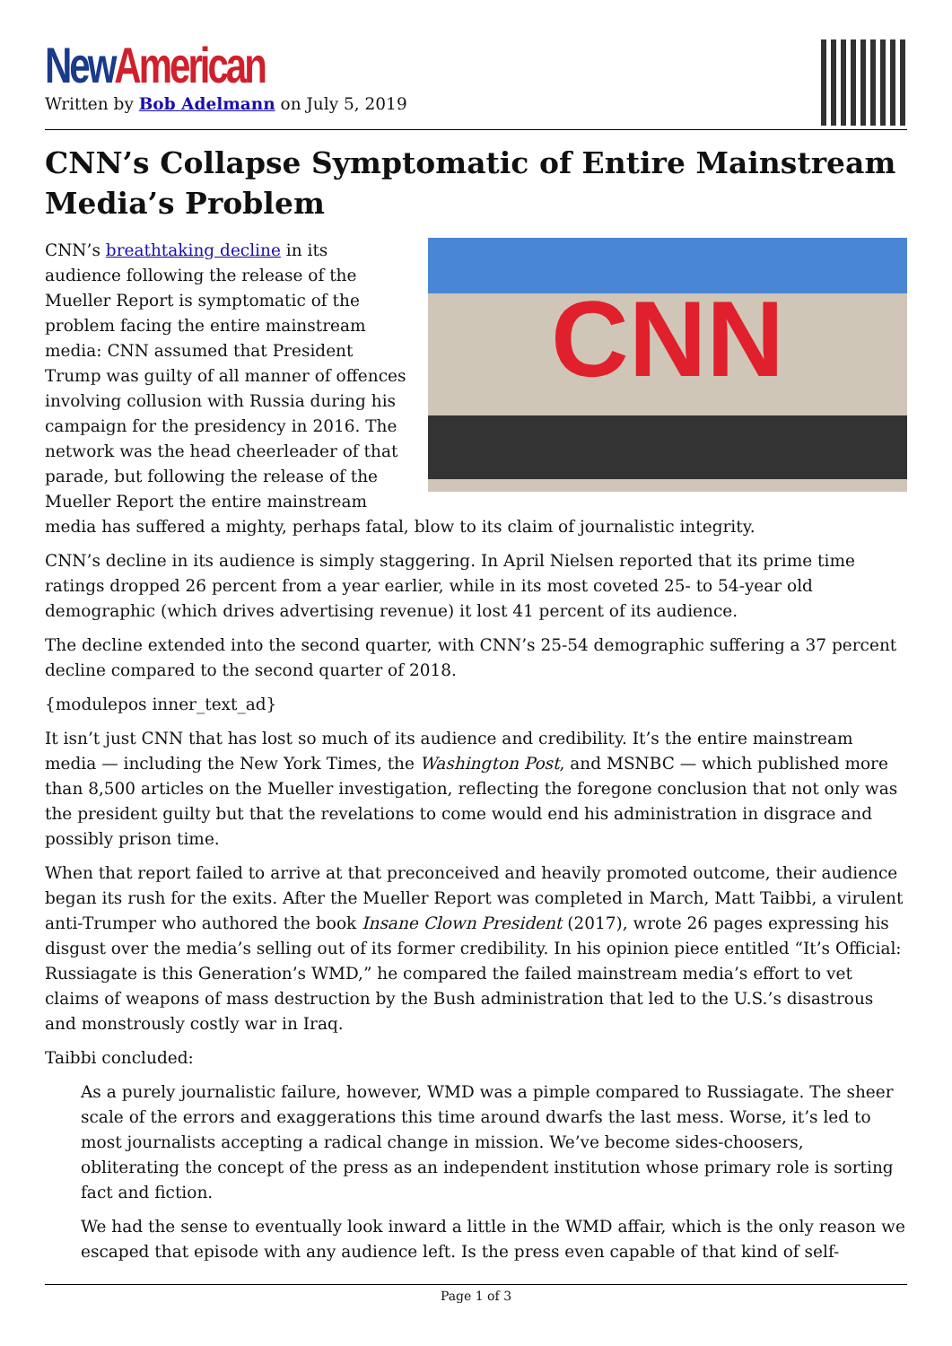New American
Written by Bob Adelmann on July 5, 2019
CNN’s Collapse Symptomatic of Entire Mainstream Media’s Problem
CNN
CNN’s breathtaking decline in its audience following the release of the Mueller Report is symptomatic of the problem facing the entire mainstream media: CNN assumed that President Trump was guilty of all manner of offences involving collusion with Russia during his campaign for the presidency in 2016. The network was the head cheerleader of that parade, but following the release of the Mueller Report the entire mainstream media has suffered a mighty, perhaps fatal, blow to its claim of journalistic integrity.
CNN’s decline in its audience is simply staggering. In April Nielsen reported that its prime time ratings dropped 26 percent from a year earlier, while in its most coveted 25- to 54-year old demographic (which drives advertising revenue) it lost 41 percent of its audience.
The decline extended into the second quarter, with CNN’s 25-54 demographic suffering a 37 percent decline compared to the second quarter of 2018.
{modulepos inner_text_ad}
It isn’t just CNN that has lost so much of its audience and credibility. It’s the entire mainstream media — including the New York Times, the Washington Post, and MSNBC — which published more than 8,500 articles on the Mueller investigation, reflecting the foregone conclusion that not only was the president guilty but that the revelations to come would end his administration in disgrace and possibly prison time.
When that report failed to arrive at that preconceived and heavily promoted outcome, their audience began its rush for the exits. After the Mueller Report was completed in March, Matt Taibbi, a virulent anti-Trumper who authored the book Insane Clown President (2017), wrote 26 pages expressing his disgust over the media’s selling out of its former credibility. In his opinion piece entitled “It’s Official: Russiagate is this Generation’s WMD,” he compared the failed mainstream media’s effort to vet claims of weapons of mass destruction by the Bush administration that led to the U.S.’s disastrous and monstrously costly war in Iraq.
Taibbi concluded:
As a purely journalistic failure, however, WMD was a pimple compared to Russiagate. The sheer scale of the errors and exaggerations this time around dwarfs the last mess. Worse, it’s led to most journalists accepting a radical change in mission. We’ve become sides-choosers, obliterating the concept of the press as an independent institution whose primary role is sorting fact and fiction.
We had the sense to eventually look inward a little in the WMD affair, which is the only reason we escaped that episode with any audience left. Is the press even capable of that kind of self-
Page 1 of 3